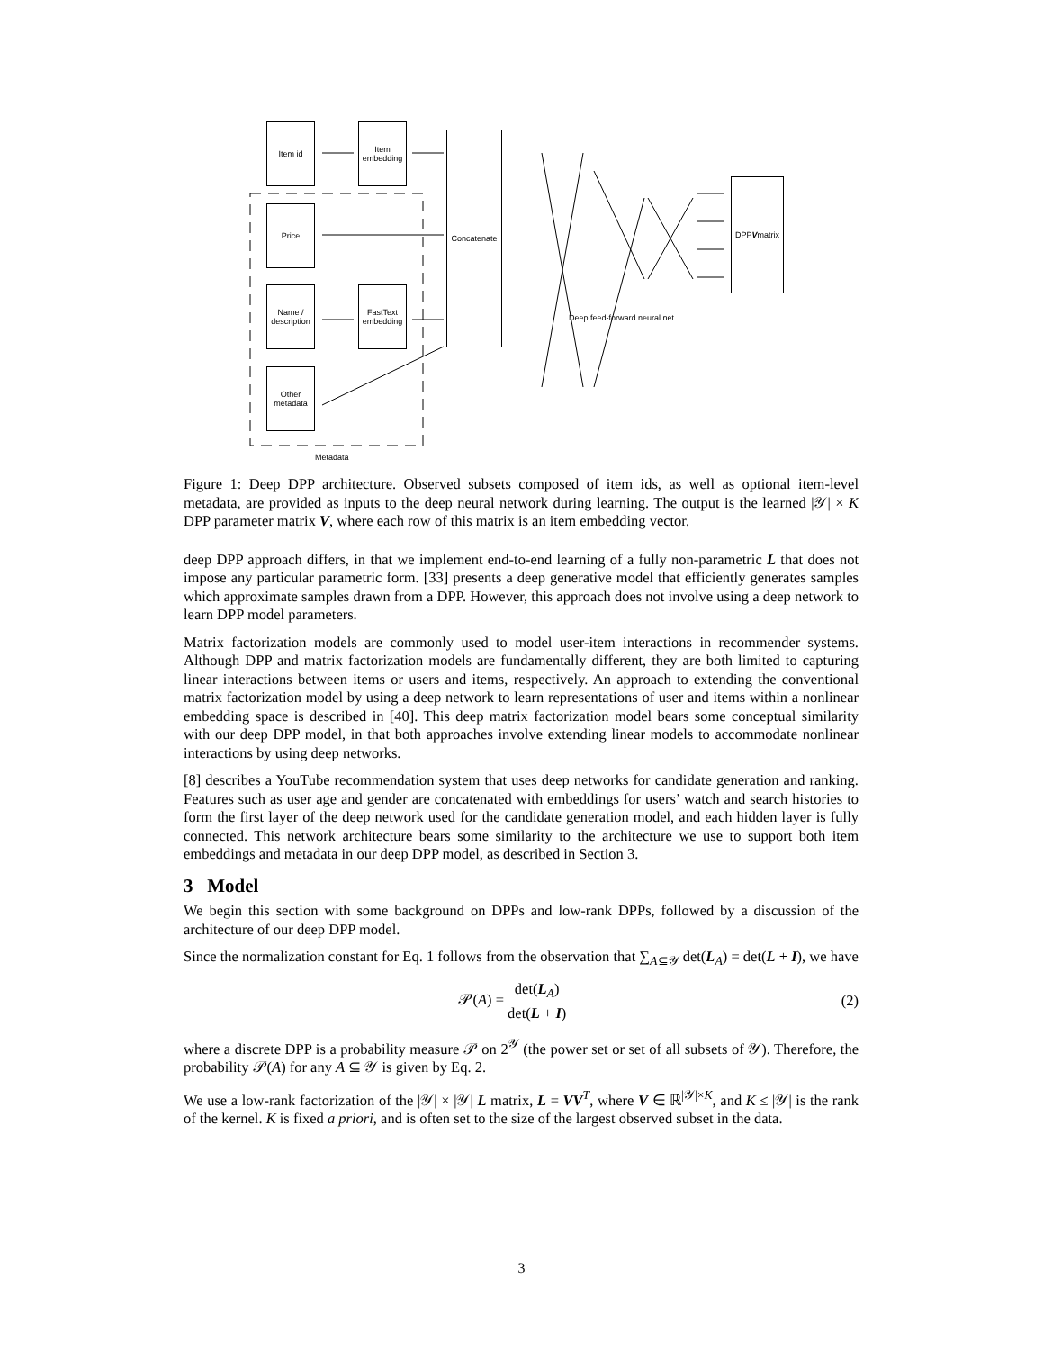Item id
Item embedding
Concatenate
Price
Name / description
FastText embedding
Other metadata
DPP V matrix
Deep feed-forward neural net
Metadata
Figure 1: Deep DPP architecture. Observed subsets composed of item ids, as well as optional item-level metadata, are provided as inputs to the deep neural network during learning. The output is the learned |𝒴| × K DPP parameter matrix V, where each row of this matrix is an item embedding vector.
deep DPP approach differs, in that we implement end-to-end learning of a fully non-parametric L that does not impose any particular parametric form. [33] presents a deep generative model that efficiently generates samples which approximate samples drawn from a DPP. However, this approach does not involve using a deep network to learn DPP model parameters.
Matrix factorization models are commonly used to model user-item interactions in recommender systems. Although DPP and matrix factorization models are fundamentally different, they are both limited to capturing linear interactions between items or users and items, respectively. An approach to extending the conventional matrix factorization model by using a deep network to learn representations of user and items within a nonlinear embedding space is described in [40]. This deep matrix factorization model bears some conceptual similarity with our deep DPP model, in that both approaches involve extending linear models to accommodate nonlinear interactions by using deep networks.
[8] describes a YouTube recommendation system that uses deep networks for candidate generation and ranking. Features such as user age and gender are concatenated with embeddings for users’ watch and search histories to form the first layer of the deep network used for the candidate generation model, and each hidden layer is fully connected. This network architecture bears some similarity to the architecture we use to support both item embeddings and metadata in our deep DPP model, as described in Section 3.
3 Model
We begin this section with some background on DPPs and low-rank DPPs, followed by a discussion of the architecture of our deep DPP model.
Since the normalization constant for Eq. 1 follows from the observation that ∑<sub>A⊆𝒴</sub> det(L<sub>A</sub>) = det(L + I), we have
𝒫(A) = det(L<sub>A</sub>) det(L + I) (2)
where a discrete DPP is a probability measure 𝒫 on 2<sup>𝒴</sup> (the power set or set of all subsets of 𝒴). Therefore, the probability 𝒫(A) for any A ⊆ 𝒴 is given by Eq. 2.
We use a low-rank factorization of the |𝒴| × |𝒴| L matrix, L = VV<sup>T</sup>, where V ∈ ℝ<sup>|𝒴|×K</sup>, and K ≤ |𝒴| is the rank of the kernel. K is fixed a priori, and is often set to the size of the largest observed subset in the data.
3